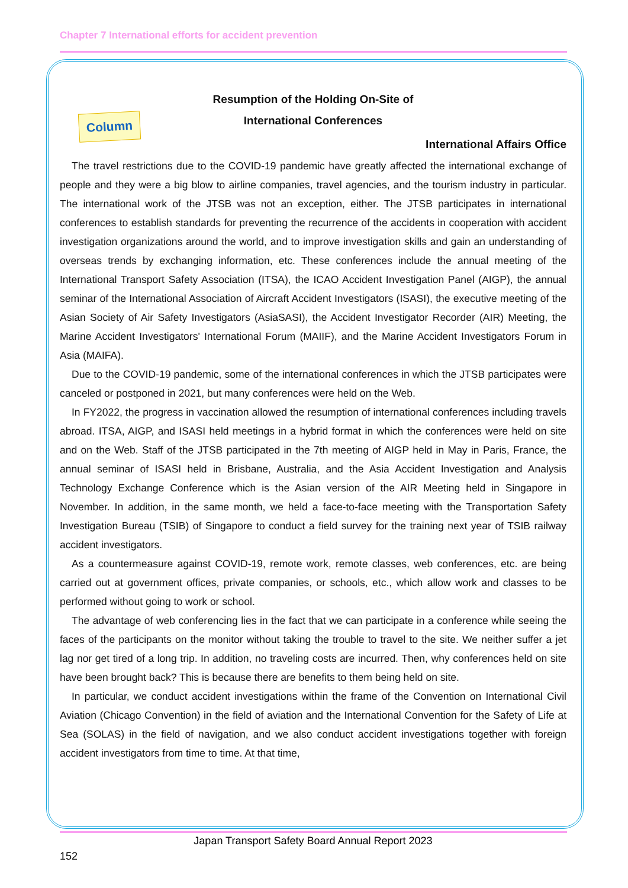Chapter 7 International efforts for accident prevention
Column
Resumption of the Holding On-Site of
International Conferences
International Affairs Office
The travel restrictions due to the COVID-19 pandemic have greatly affected the international exchange of people and they were a big blow to airline companies, travel agencies, and the tourism industry in particular. The international work of the JTSB was not an exception, either. The JTSB participates in international conferences to establish standards for preventing the recurrence of the accidents in cooperation with accident investigation organizations around the world, and to improve investigation skills and gain an understanding of overseas trends by exchanging information, etc. These conferences include the annual meeting of the International Transport Safety Association (ITSA), the ICAO Accident Investigation Panel (AIGP), the annual seminar of the International Association of Aircraft Accident Investigators (ISASI), the executive meeting of the Asian Society of Air Safety Investigators (AsiaSASI), the Accident Investigator Recorder (AIR) Meeting, the Marine Accident Investigators' International Forum (MAIIF), and the Marine Accident Investigators Forum in Asia (MAIFA).
Due to the COVID-19 pandemic, some of the international conferences in which the JTSB participates were canceled or postponed in 2021, but many conferences were held on the Web.
In FY2022, the progress in vaccination allowed the resumption of international conferences including travels abroad. ITSA, AIGP, and ISASI held meetings in a hybrid format in which the conferences were held on site and on the Web. Staff of the JTSB participated in the 7th meeting of AIGP held in May in Paris, France, the annual seminar of ISASI held in Brisbane, Australia, and the Asia Accident Investigation and Analysis Technology Exchange Conference which is the Asian version of the AIR Meeting held in Singapore in November. In addition, in the same month, we held a face-to-face meeting with the Transportation Safety Investigation Bureau (TSIB) of Singapore to conduct a field survey for the training next year of TSIB railway accident investigators.
As a countermeasure against COVID-19, remote work, remote classes, web conferences, etc. are being carried out at government offices, private companies, or schools, etc., which allow work and classes to be performed without going to work or school.
The advantage of web conferencing lies in the fact that we can participate in a conference while seeing the faces of the participants on the monitor without taking the trouble to travel to the site. We neither suffer a jet lag nor get tired of a long trip. In addition, no traveling costs are incurred. Then, why conferences held on site have been brought back? This is because there are benefits to them being held on site.
In particular, we conduct accident investigations within the frame of the Convention on International Civil Aviation (Chicago Convention) in the field of aviation and the International Convention for the Safety of Life at Sea (SOLAS) in the field of navigation, and we also conduct accident investigations together with foreign accident investigators from time to time. At that time,
Japan Transport Safety Board Annual Report 2023
152